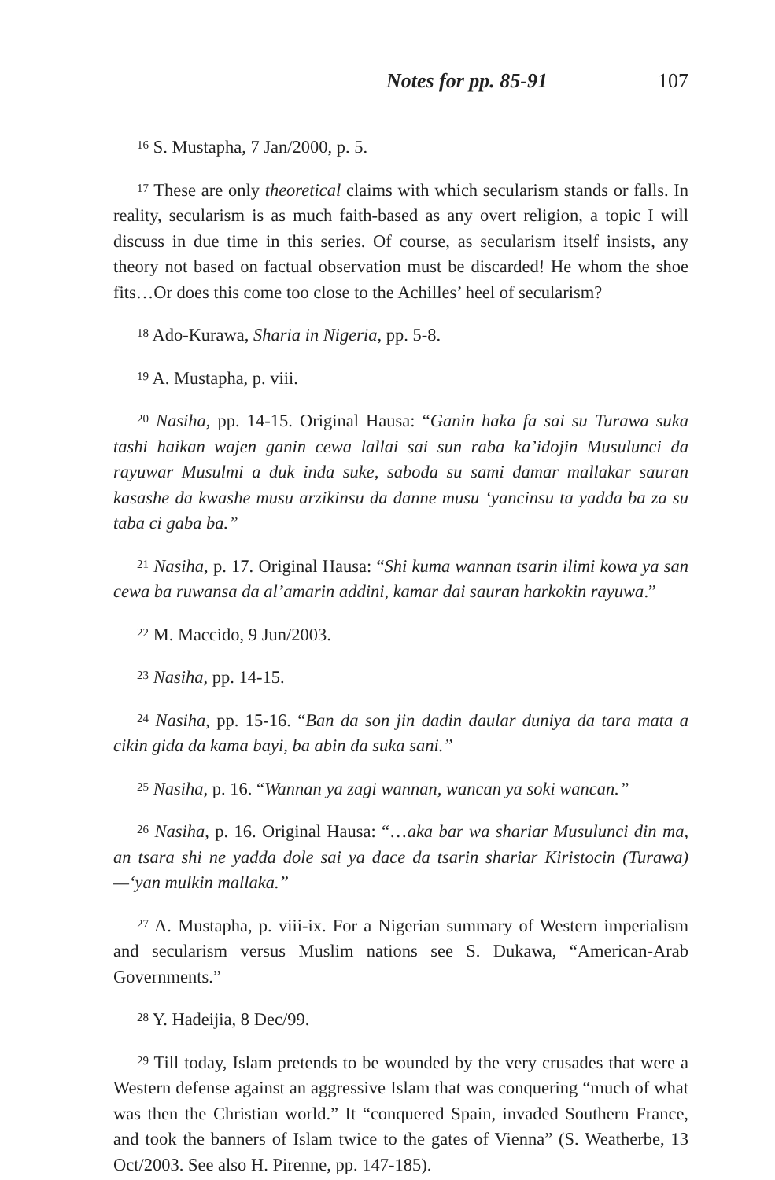Notes for pp. 85-91 107
<sup>16</sup> S. Mustapha, 7 Jan/2000, p. 5.
<sup>17</sup> These are only theoretical claims with which secularism stands or falls. In reality, secularism is as much faith-based as any overt religion, a topic I will discuss in due time in this series. Of course, as secularism itself insists, any theory not based on factual observation must be discarded! He whom the shoe fits…Or does this come too close to the Achilles’ heel of secularism?
<sup>18</sup> Ado-Kurawa, Sharia in Nigeria, pp. 5-8.
<sup>19</sup> A. Mustapha, p. viii.
<sup>20</sup> Nasiha, pp. 14-15. Original Hausa: “Ganin haka fa sai su Turawa suka tashi haikan wajen ganin cewa lallai sai sun raba ka’idojin Musulunci da rayuwar Musulmi a duk inda suke, saboda su sami damar mallakar sauran kasashe da kwashe musu arzikinsu da danne musu ‘yancinsu ta yadda ba za su taba ci gaba ba.”
<sup>21</sup> Nasiha, p. 17. Original Hausa: “Shi kuma wannan tsarin ilimi kowa ya san cewa ba ruwansa da al’amarin addini, kamar dai sauran harkokin rayuwa.”
<sup>22</sup> M. Maccido, 9 Jun/2003.
<sup>23</sup> Nasiha, pp. 14-15.
<sup>24</sup> Nasiha, pp. 15-16. “Ban da son jin dadin daular duniya da tara mata a cikin gida da kama bayi, ba abin da suka sani.”
<sup>25</sup> Nasiha, p. 16. “Wannan ya zagi wannan, wancan ya soki wancan.”
<sup>26</sup> Nasiha, p. 16. Original Hausa: “…aka bar wa shariar Musulunci din ma, an tsara shi ne yadda dole sai ya dace da tsarin shariar Kiristocin (Turawa)—‘yan mulkin mallaka.”
<sup>27</sup> A. Mustapha, p. viii-ix. For a Nigerian summary of Western imperialism and secularism versus Muslim nations see S. Dukawa, “American-Arab Governments.”
<sup>28</sup> Y. Hadeijia, 8 Dec/99.
<sup>29</sup> Till today, Islam pretends to be wounded by the very crusades that were a Western defense against an aggressive Islam that was conquering “much of what was then the Christian world.” It “conquered Spain, invaded Southern France, and took the banners of Islam twice to the gates of Vienna” (S. Weatherbe, 13 Oct/2003. See also H. Pirenne, pp. 147-185).